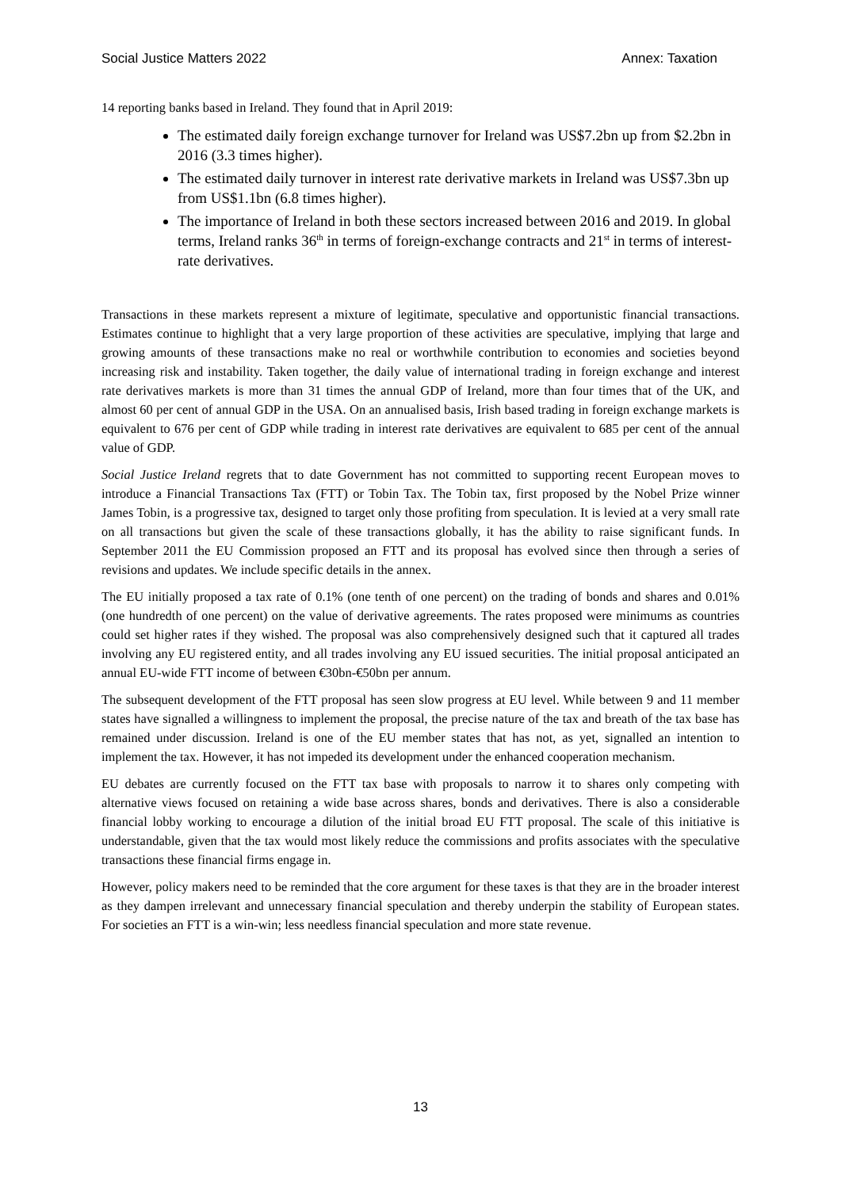Social Justice Matters 2022 Annex: Taxation
14 reporting banks based in Ireland. They found that in April 2019:
The estimated daily foreign exchange turnover for Ireland was US$7.2bn up from $2.2bn in 2016 (3.3 times higher).
The estimated daily turnover in interest rate derivative markets in Ireland was US$7.3bn up from US$1.1bn (6.8 times higher).
The importance of Ireland in both these sectors increased between 2016 and 2019. In global terms, Ireland ranks 36<sup>th</sup> in terms of foreign-exchange contracts and 21<sup>st</sup> in terms of interest-rate derivatives.
Transactions in these markets represent a mixture of legitimate, speculative and opportunistic financial transactions. Estimates continue to highlight that a very large proportion of these activities are speculative, implying that large and growing amounts of these transactions make no real or worthwhile contribution to economies and societies beyond increasing risk and instability. Taken together, the daily value of international trading in foreign exchange and interest rate derivatives markets is more than 31 times the annual GDP of Ireland, more than four times that of the UK, and almost 60 per cent of annual GDP in the USA. On an annualised basis, Irish based trading in foreign exchange markets is equivalent to 676 per cent of GDP while trading in interest rate derivatives are equivalent to 685 per cent of the annual value of GDP.
Social Justice Ireland regrets that to date Government has not committed to supporting recent European moves to introduce a Financial Transactions Tax (FTT) or Tobin Tax. The Tobin tax, first proposed by the Nobel Prize winner James Tobin, is a progressive tax, designed to target only those profiting from speculation. It is levied at a very small rate on all transactions but given the scale of these transactions globally, it has the ability to raise significant funds. In September 2011 the EU Commission proposed an FTT and its proposal has evolved since then through a series of revisions and updates. We include specific details in the annex.
The EU initially proposed a tax rate of 0.1% (one tenth of one percent) on the trading of bonds and shares and 0.01% (one hundredth of one percent) on the value of derivative agreements. The rates proposed were minimums as countries could set higher rates if they wished. The proposal was also comprehensively designed such that it captured all trades involving any EU registered entity, and all trades involving any EU issued securities. The initial proposal anticipated an annual EU-wide FTT income of between €30bn-€50bn per annum.
The subsequent development of the FTT proposal has seen slow progress at EU level. While between 9 and 11 member states have signalled a willingness to implement the proposal, the precise nature of the tax and breath of the tax base has remained under discussion. Ireland is one of the EU member states that has not, as yet, signalled an intention to implement the tax. However, it has not impeded its development under the enhanced cooperation mechanism.
EU debates are currently focused on the FTT tax base with proposals to narrow it to shares only competing with alternative views focused on retaining a wide base across shares, bonds and derivatives. There is also a considerable financial lobby working to encourage a dilution of the initial broad EU FTT proposal. The scale of this initiative is understandable, given that the tax would most likely reduce the commissions and profits associates with the speculative transactions these financial firms engage in.
However, policy makers need to be reminded that the core argument for these taxes is that they are in the broader interest as they dampen irrelevant and unnecessary financial speculation and thereby underpin the stability of European states. For societies an FTT is a win-win; less needless financial speculation and more state revenue.
13